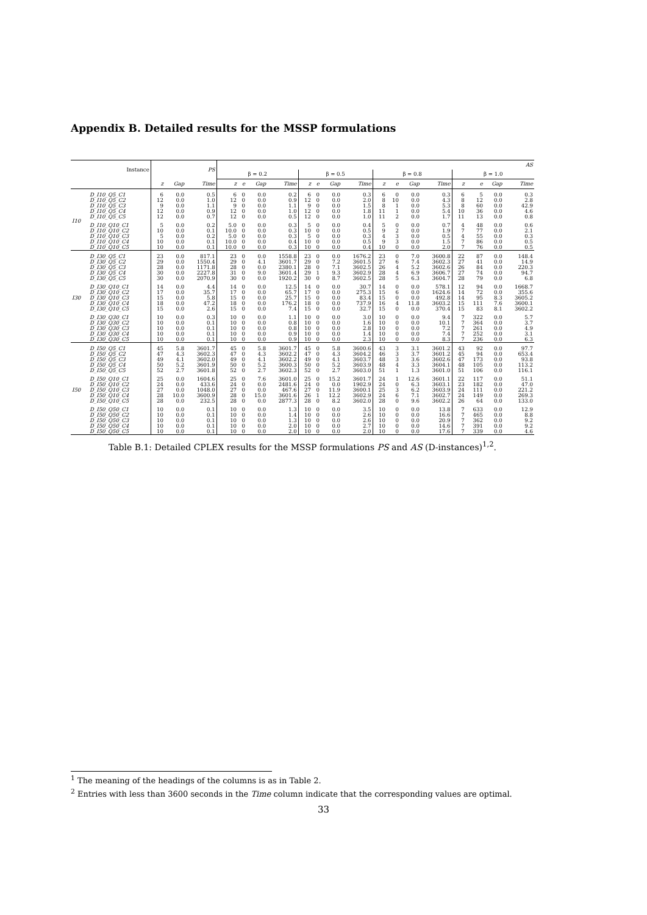Appendix B. Detailed results for the MSSP formulations
| Instance | | PS | | | AS | | | | | | | | | | | | | | | |
| --- | --- | --- | --- | --- | --- | --- | --- | --- | --- | --- | --- | --- | --- | --- | --- | --- | --- | --- | --- | --- |
| | | | | | β = 0.2 | | | | β = 0.5 | | | | β = 0.8 | | | | β = 1.0 | | | |
| | | z | Gap | Time | z | e | Gap | Time | z | e | Gap | Time | z | e | Gap | Time | z | e | Gap | Time |
| I10 | D_I10_Q5_C1 | 6 | 0.0 | 0.5 | 6 | 0 | 0.0 | 0.2 | 6 | 0 | 0.0 | 0.3 | 6 | 0 | 0.0 | 0.3 | 6 | 5 | 0.0 | 0.3 |
| | D_I10_Q5_C2 | 12 | 0.0 | 1.0 | 12 | 0 | 0.0 | 0.9 | 12 | 0 | 0.0 | 2.0 | 8 | 10 | 0.0 | 4.3 | 8 | 12 | 0.0 | 2.8 |
| | D_I10_Q5_C3 | 9 | 0.0 | 1.1 | 9 | 0 | 0.0 | 1.1 | 9 | 0 | 0.0 | 1.5 | 8 | 1 | 0.0 | 5.3 | 8 | 60 | 0.0 | 42.9 |
| | D_I10_Q5_C4 | 12 | 0.0 | 0.9 | 12 | 0 | 0.0 | 1.0 | 12 | 0 | 0.0 | 1.8 | 11 | 1 | 0.0 | 5.4 | 10 | 36 | 0.0 | 4.6 |
| | D_I10_Q5_C5 | 12 | 0.0 | 0.7 | 12 | 0 | 0.0 | 0.5 | 12 | 0 | 0.0 | 1.0 | 11 | 2 | 0.0 | 1.7 | 11 | 13 | 0.0 | 0.8 |
| | D_I10_Q10_C1 | 5 | 0.0 | 0.2 | 5.0 | 0 | 0.0 | 0.3 | 5 | 0 | 0.0 | 0.4 | 5 | 0 | 0.0 | 0.7 | 4 | 48 | 0.0 | 0.6 |
| | D_I10_Q10_C2 | 10 | 0.0 | 0.1 | 10.0 | 0 | 0.0 | 0.3 | 10 | 0 | 0.0 | 0.5 | 9 | 2 | 0.0 | 1.9 | 7 | 77 | 0.0 | 2.1 |
| | D_I10_Q10_C3 | 5 | 0.0 | 0.2 | 5.0 | 0 | 0.0 | 0.3 | 5 | 0 | 0.0 | 0.3 | 4 | 3 | 0.0 | 0.5 | 4 | 55 | 0.0 | 0.3 |
| | D_I10_Q10_C4 | 10 | 0.0 | 0.1 | 10.0 | 0 | 0.0 | 0.4 | 10 | 0 | 0.0 | 0.5 | 9 | 3 | 0.0 | 1.5 | 7 | 86 | 0.0 | 0.5 |
| | D_I10_Q10_C5 | 10 | 0.0 | 0.1 | 10.0 | 0 | 0.0 | 0.3 | 10 | 0 | 0.0 | 0.4 | 10 | 0 | 0.0 | 2.0 | 7 | 76 | 0.0 | 0.5 |
| I30 | D_I30_Q5_C1 | 23 | 0.0 | 817.1 | 23 | 0 | 0.0 | 1558.8 | 23 | 0 | 0.0 | 1676.2 | 23 | 0 | 7.0 | 3600.8 | 22 | 87 | 0.0 | 148.4 |
| | D_I30_Q5_C2 | 29 | 0.0 | 1550.4 | 29 | 0 | 4.1 | 3601.7 | 29 | 0 | 7.2 | 3601.5 | 27 | 6 | 7.4 | 3602.3 | 27 | 41 | 0.0 | 14.9 |
| | D_I30_Q5_C3 | 28 | 0.0 | 1171.8 | 28 | 0 | 0.0 | 2380.1 | 28 | 0 | 7.1 | 3602.5 | 26 | 4 | 5.2 | 3602.6 | 26 | 84 | 0.0 | 220.3 |
| | D_I30_Q5_C4 | 30 | 0.0 | 2227.8 | 31 | 0 | 9.0 | 3601.4 | 29 | 1 | 9.3 | 3602.9 | 28 | 4 | 6.9 | 3606.7 | 27 | 74 | 0.0 | 94.7 |
| | D_I30_Q5_C5 | 30 | 0.0 | 2070.9 | 30 | 0 | 0.0 | 1920.2 | 30 | 0 | 8.7 | 3602.5 | 28 | 5 | 6.3 | 3604.7 | 28 | 79 | 0.0 | 6.8 |
| | D_I30_Q10_C1 | 14 | 0.0 | 4.4 | 14 | 0 | 0.0 | 12.5 | 14 | 0 | 0.0 | 30.7 | 14 | 0 | 0.0 | 578.1 | 12 | 94 | 0.0 | 1668.7 |
| | D_I30_Q10_C2 | 17 | 0.0 | 35.7 | 17 | 0 | 0.0 | 65.7 | 17 | 0 | 0.0 | 275.3 | 15 | 6 | 0.0 | 1624.6 | 14 | 72 | 0.0 | 355.6 |
| | D_I30_Q10_C3 | 15 | 0.0 | 5.8 | 15 | 0 | 0.0 | 25.7 | 15 | 0 | 0.0 | 83.4 | 15 | 0 | 0.0 | 492.8 | 14 | 95 | 8.3 | 3605.2 |
| | D_I30_Q10_C4 | 18 | 0.0 | 47.2 | 18 | 0 | 0.0 | 176.2 | 18 | 0 | 0.0 | 737.9 | 16 | 4 | 11.8 | 3603.2 | 15 | 111 | 7.6 | 3600.1 |
| | D_I30_Q10_C5 | 15 | 0.0 | 2.6 | 15 | 0 | 0.0 | 7.4 | 15 | 0 | 0.0 | 32.7 | 15 | 0 | 0.0 | 370.4 | 15 | 83 | 8.1 | 3602.2 |
| | D_I30_Q30_C1 | 10 | 0.0 | 0.3 | 10 | 0 | 0.0 | 1.1 | 10 | 0 | 0.0 | 3.0 | 10 | 0 | 0.0 | 9.4 | 7 | 322 | 0.0 | 5.7 |
| | D_I30_Q30_C2 | 10 | 0.0 | 0.1 | 10 | 0 | 0.0 | 0.8 | 10 | 0 | 0.0 | 1.6 | 10 | 0 | 0.0 | 10.1 | 7 | 364 | 0.0 | 3.7 |
| | D_I30_Q30_C3 | 10 | 0.0 | 0.1 | 10 | 0 | 0.0 | 0.8 | 10 | 0 | 0.0 | 2.8 | 10 | 0 | 0.0 | 7.2 | 7 | 261 | 0.0 | 4.9 |
| | D_I30_Q30_C4 | 10 | 0.0 | 0.1 | 10 | 0 | 0.0 | 0.9 | 10 | 0 | 0.0 | 1.4 | 10 | 0 | 0.0 | 7.4 | 7 | 252 | 0.0 | 3.1 |
| | D_I30_Q30_C5 | 10 | 0.0 | 0.1 | 10 | 0 | 0.0 | 0.9 | 10 | 0 | 0.0 | 2.3 | 10 | 0 | 0.0 | 8.3 | 7 | 236 | 0.0 | 6.3 |
| I50 | D_I50_Q5_C1 | 45 | 5.8 | 3601.7 | 45 | 0 | 5.8 | 3601.7 | 45 | 0 | 5.8 | 3600.6 | 43 | 3 | 3.1 | 3601.2 | 43 | 92 | 0.0 | 97.7 |
| | D_I50_Q5_C2 | 47 | 4.3 | 3602.3 | 47 | 0 | 4.3 | 3602.2 | 47 | 0 | 4.3 | 3604.2 | 46 | 3 | 3.7 | 3601.2 | 45 | 94 | 0.0 | 653.4 |
| | D_I50_Q5_C3 | 49 | 4.1 | 3602.0 | 49 | 0 | 4.1 | 3602.2 | 49 | 0 | 4.1 | 3603.7 | 48 | 3 | 3.6 | 3602.6 | 47 | 173 | 0.0 | 93.8 |
| | D_I50_Q5_C4 | 50 | 5.2 | 3601.9 | 50 | 0 | 5.2 | 3600.3 | 50 | 0 | 5.2 | 3603.9 | 48 | 4 | 3.3 | 3604.1 | 48 | 105 | 0.0 | 113.2 |
| | D_I50_Q5_C5 | 52 | 2.7 | 3601.8 | 52 | 0 | 2.7 | 3602.3 | 52 | 0 | 2.7 | 3603.0 | 51 | 1 | 1.3 | 3601.0 | 51 | 106 | 0.0 | 116.1 |
| | D_I50_Q10_C1 | 25 | 0.0 | 1604.6 | 25 | 0 | 7.6 | 3601.0 | 25 | 0 | 15.2 | 3601.7 | 24 | 1 | 12.6 | 3601.1 | 22 | 117 | 0.0 | 51.1 |
| | D_I50_Q10_C2 | 24 | 0.0 | 433.6 | 24 | 0 | 0.0 | 2481.6 | 24 | 0 | 0.0 | 1902.9 | 24 | 0 | 6.3 | 3603.1 | 23 | 182 | 0.0 | 47.0 |
| | D_I50_Q10_C3 | 27 | 0.0 | 1048.0 | 27 | 0 | 0.0 | 467.6 | 27 | 0 | 11.9 | 3600.1 | 25 | 3 | 6.2 | 3603.9 | 24 | 111 | 0.0 | 221.2 |
| | D_I50_Q10_C4 | 28 | 10.0 | 3600.9 | 28 | 0 | 15.0 | 3601.6 | 26 | 1 | 12.2 | 3602.9 | 24 | 6 | 7.1 | 3602.7 | 24 | 149 | 0.0 | 269.3 |
| | D_I50_Q10_C5 | 28 | 0.0 | 232.5 | 28 | 0 | 0.0 | 2877.3 | 28 | 0 | 8.2 | 3602.0 | 28 | 0 | 9.6 | 3602.2 | 26 | 64 | 0.0 | 133.0 |
| | D_I50_Q50_C1 | 10 | 0.0 | 0.1 | 10 | 0 | 0.0 | 1.3 | 10 | 0 | 0.0 | 3.5 | 10 | 0 | 0.0 | 13.8 | 7 | 633 | 0.0 | 12.9 |
| | D_I50_Q50_C2 | 10 | 0.0 | 0.1 | 10 | 0 | 0.0 | 1.4 | 10 | 0 | 0.0 | 2.6 | 10 | 0 | 0.0 | 16.6 | 7 | 465 | 0.0 | 8.8 |
| | D_I50_Q50_C3 | 10 | 0.0 | 0.1 | 10 | 0 | 0.0 | 1.3 | 10 | 0 | 0.0 | 2.6 | 10 | 0 | 0.0 | 20.9 | 7 | 362 | 0.0 | 9.2 |
| | D_I50_Q50_C4 | 10 | 0.0 | 0.1 | 10 | 0 | 0.0 | 2.0 | 10 | 0 | 0.0 | 2.7 | 10 | 0 | 0.0 | 14.6 | 7 | 391 | 0.0 | 9.2 |
| | D_I50_Q50_C5 | 10 | 0.0 | 0.1 | 10 | 0 | 0.0 | 2.0 | 10 | 0 | 0.0 | 2.0 | 10 | 0 | 0.0 | 17.6 | 7 | 339 | 0.0 | 4.6 |
Table B.1: Detailed CPLEX results for the MSSP formulations PS and AS (D-instances)<sup>1,2</sup>.
<sup>1</sup> The meaning of the headings of the columns is as in Table 2.
<sup>2</sup> Entries with less than 3600 seconds in the Time column indicate that the corresponding values are optimal.
33